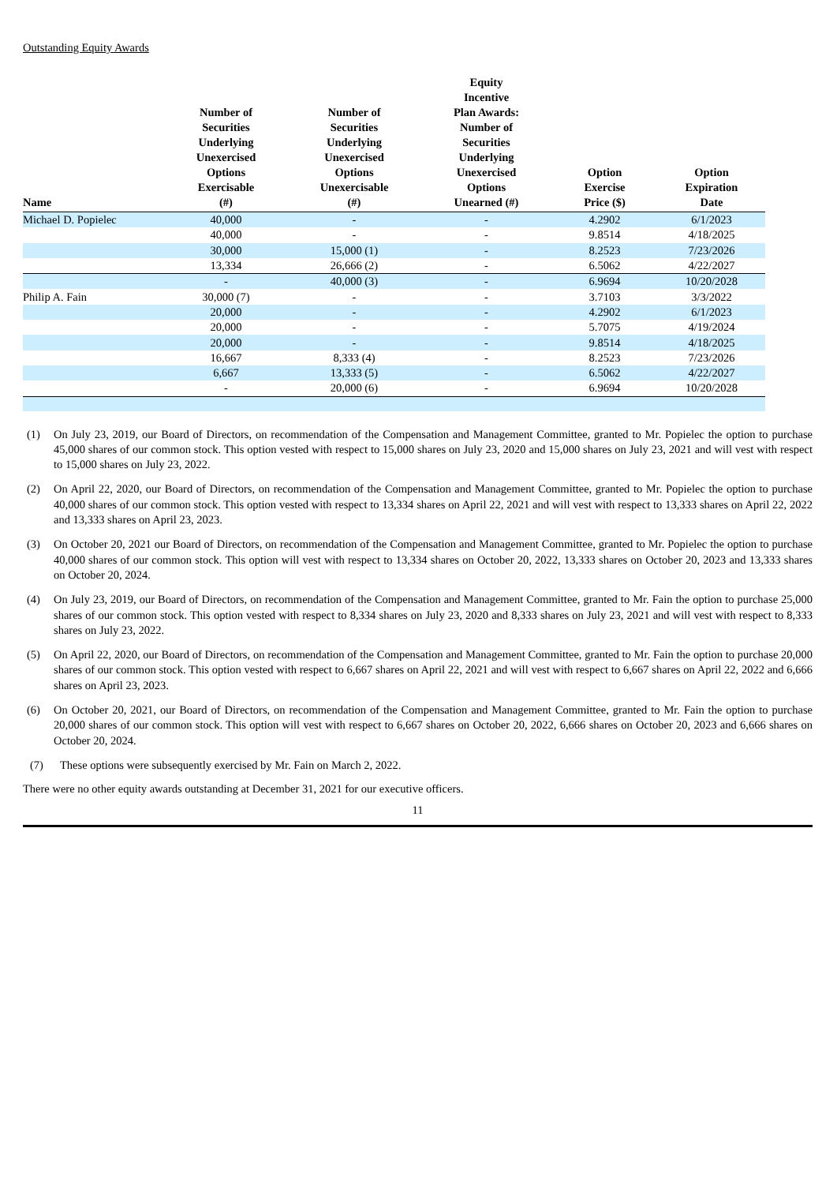Outstanding Equity Awards
| Name | Number of Securities Underlying Unexercised Options Exercisable (#) | Number of Securities Underlying Unexercised Options Unexercisable (#) | Equity Incentive Plan Awards: Number of Securities Underlying Unexercised Options Unearned (#) | Option Exercise Price ($) | Option Expiration Date |
| --- | --- | --- | --- | --- | --- |
| Michael D. Popielec | 40,000 | - | - | 4.2902 | 6/1/2023 |
| | 40,000 | - | - | 9.8514 | 4/18/2025 |
| | 30,000 | 15,000 (1) | - | 8.2523 | 7/23/2026 |
| | 13,334 | 26,666 (2) | - | 6.5062 | 4/22/2027 |
| | - | 40,000 (3) | - | 6.9694 | 10/20/2028 |
| Philip A. Fain | 30,000 (7) | - | - | 3.7103 | 3/3/2022 |
| | 20,000 | - | - | 4.2902 | 6/1/2023 |
| | 20,000 | - | - | 5.7075 | 4/19/2024 |
| | 20,000 | - | - | 9.8514 | 4/18/2025 |
| | 16,667 | 8,333 (4) | - | 8.2523 | 7/23/2026 |
| | 6,667 | 13,333 (5) | - | 6.5062 | 4/22/2027 |
| | - | 20,000 (6) | - | 6.9694 | 10/20/2028 |
(1) On July 23, 2019, our Board of Directors, on recommendation of the Compensation and Management Committee, granted to Mr. Popielec the option to purchase 45,000 shares of our common stock. This option vested with respect to 15,000 shares on July 23, 2020 and 15,000 shares on July 23, 2021 and will vest with respect to 15,000 shares on July 23, 2022.
(2) On April 22, 2020, our Board of Directors, on recommendation of the Compensation and Management Committee, granted to Mr. Popielec the option to purchase 40,000 shares of our common stock. This option vested with respect to 13,334 shares on April 22, 2021 and will vest with respect to 13,333 shares on April 22, 2022 and 13,333 shares on April 23, 2023.
(3) On October 20, 2021 our Board of Directors, on recommendation of the Compensation and Management Committee, granted to Mr. Popielec the option to purchase 40,000 shares of our common stock. This option will vest with respect to 13,334 shares on October 20, 2022, 13,333 shares on October 20, 2023 and 13,333 shares on October 20, 2024.
(4) On July 23, 2019, our Board of Directors, on recommendation of the Compensation and Management Committee, granted to Mr. Fain the option to purchase 25,000 shares of our common stock. This option vested with respect to 8,334 shares on July 23, 2020 and 8,333 shares on July 23, 2021 and will vest with respect to 8,333 shares on July 23, 2022.
(5) On April 22, 2020, our Board of Directors, on recommendation of the Compensation and Management Committee, granted to Mr. Fain the option to purchase 20,000 shares of our common stock. This option vested with respect to 6,667 shares on April 22, 2021 and will vest with respect to 6,667 shares on April 22, 2022 and 6,666 shares on April 23, 2023.
(6) On October 20, 2021, our Board of Directors, on recommendation of the Compensation and Management Committee, granted to Mr. Fain the option to purchase 20,000 shares of our common stock. This option will vest with respect to 6,667 shares on October 20, 2022, 6,666 shares on October 20, 2023 and 6,666 shares on October 20, 2024.
(7) These options were subsequently exercised by Mr. Fain on March 2, 2022.
There were no other equity awards outstanding at December 31, 2021 for our executive officers.
11